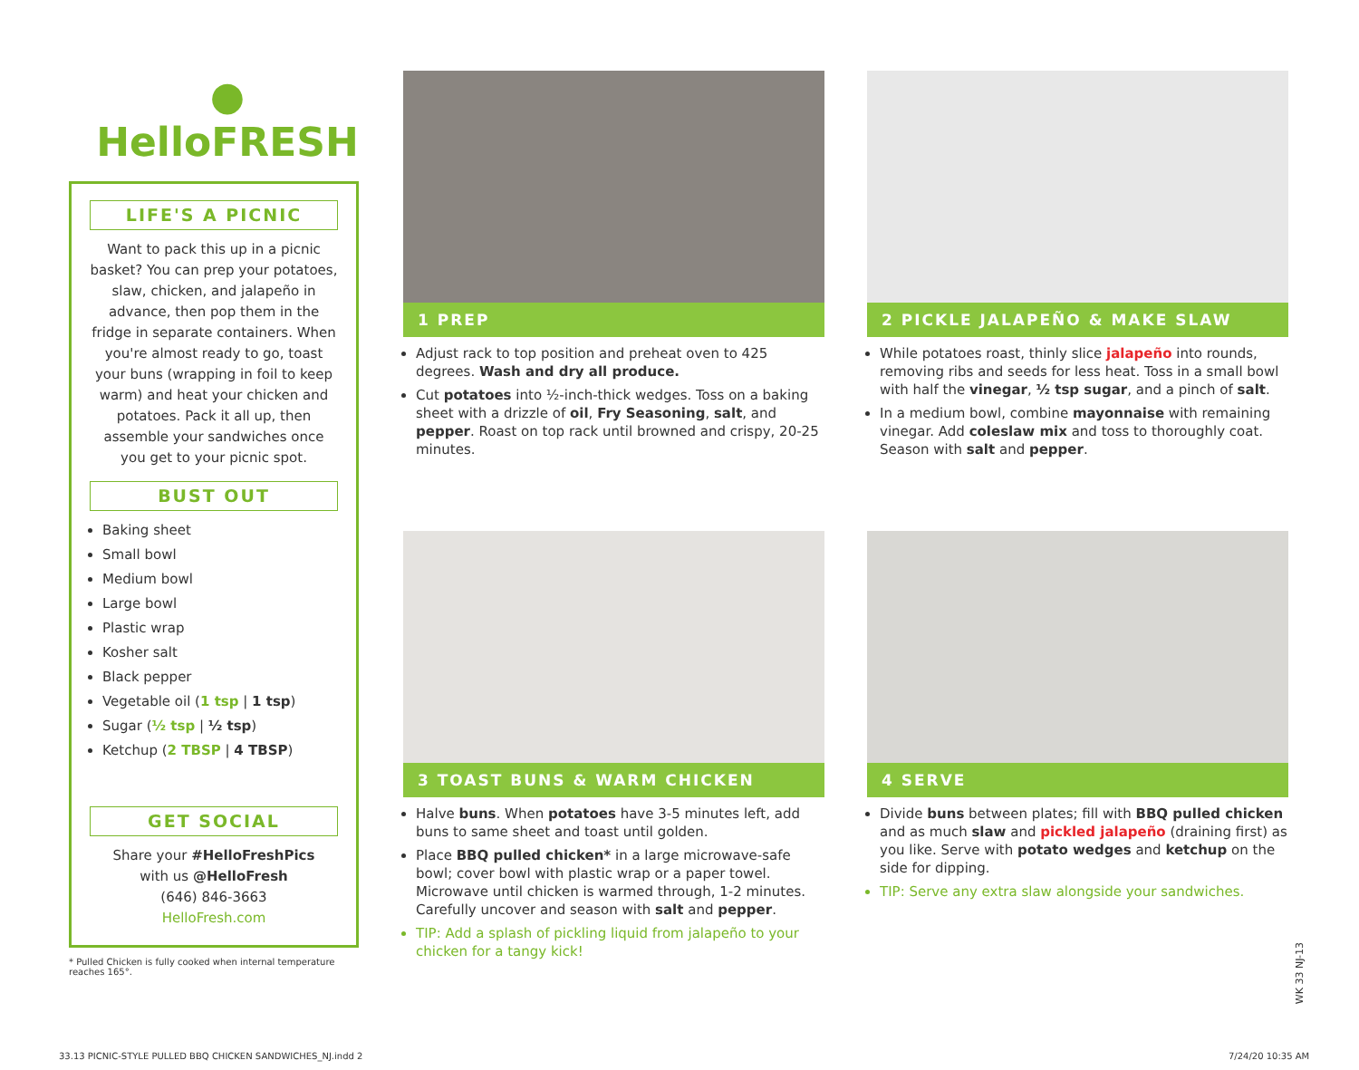● HelloFRESH
LIFE'S A PICNIC
Want to pack this up in a picnic basket? You can prep your potatoes, slaw, chicken, and jalapeño in advance, then pop them in the fridge in separate containers. When you're almost ready to go, toast your buns (wrapping in foil to keep warm) and heat your chicken and potatoes. Pack it all up, then assemble your sandwiches once you get to your picnic spot.
BUST OUT
Baking sheet
Small bowl
Medium bowl
Large bowl
Plastic wrap
Kosher salt
Black pepper
Vegetable oil (1 tsp | 1 tsp)
Sugar (½ tsp | ½ tsp)
Ketchup (2 TBSP | 4 TBSP)
GET SOCIAL
Share your #HelloFreshPics
with us @HelloFresh
(646) 846-3663
HelloFresh.com
* Pulled Chicken is fully cooked when internal temperature reaches 165°.
1 PREP
Adjust rack to top position and preheat oven to 425 degrees. Wash and dry all produce.
Cut potatoes into ½-inch-thick wedges. Toss on a baking sheet with a drizzle of oil, Fry Seasoning, salt, and pepper. Roast on top rack until browned and crispy, 20-25 minutes.
2 PICKLE JALAPEÑO & MAKE SLAW
While potatoes roast, thinly slice jalapeño into rounds, removing ribs and seeds for less heat. Toss in a small bowl with half the vinegar, ½ tsp sugar, and a pinch of salt.
In a medium bowl, combine mayonnaise with remaining vinegar. Add coleslaw mix and toss to thoroughly coat. Season with salt and pepper.
3 TOAST BUNS & WARM CHICKEN
Halve buns. When potatoes have 3-5 minutes left, add buns to same sheet and toast until golden.
Place BBQ pulled chicken* in a large microwave-safe bowl; cover bowl with plastic wrap or a paper towel. Microwave until chicken is warmed through, 1-2 minutes. Carefully uncover and season with salt and pepper.
TIP: Add a splash of pickling liquid from jalapeño to your chicken for a tangy kick!
4 SERVE
Divide buns between plates; fill with BBQ pulled chicken and as much slaw and pickled jalapeño (draining first) as you like. Serve with potato wedges and ketchup on the side for dipping.
TIP: Serve any extra slaw alongside your sandwiches.
WK 33 NJ-13
33.13 PICNIC-STYLE PULLED BBQ CHICKEN SANDWICHES_NJ.indd 2
7/24/20 10:35 AM